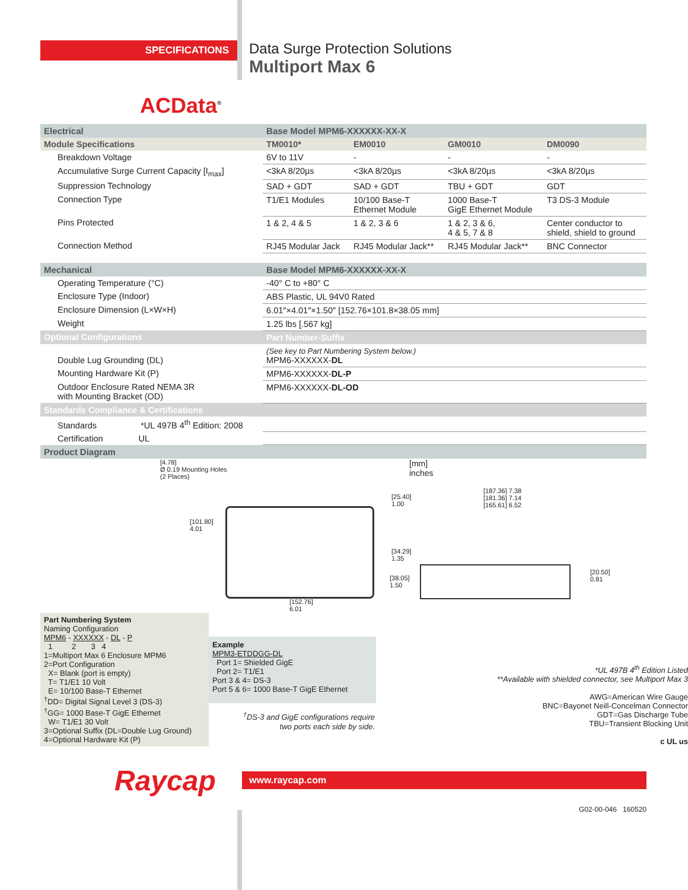SPECIFICATIONS
Data Surge Protection Solutions
Multiport Max 6
ACData<sup>®</sup>
| Electrical | Base Model MPM6-XXXXXX-XX-X | | | |
| --- | --- | --- | --- | --- |
| Module Specifications | TM0010* | EM0010 | GM0010 | DM0090 |
| Breakdown Voltage | 6V to 11V | - | - | - |
| Accumulative Surge Current Capacity [I<sub>max</sub>] | <3kA 8/20µs | <3kA 8/20µs | <3kA 8/20µs | <3kA 8/20µs |
| Suppression Technology | SAD + GDT | SAD + GDT | TBU + GDT | GDT |
| Connection Type | T1/E1 Modules | 10/100 Base-T Ethernet Module | 1000 Base-T GigE Ethernet Module | T3 DS-3 Module |
| Pins Protected | 1 & 2, 4 & 5 | 1 & 2, 3 & 6 | 1 & 2, 3 & 6, 4 & 5, 7 & 8 | Center conductor to shield, shield to ground |
| Connection Method | RJ45 Modular Jack | RJ45 Modular Jack** | RJ45 Modular Jack** | BNC Connector |
| Mechanical | Base Model MPM6-XXXXXX-XX-X | | | |
| Operating Temperature (°C) | -40° C to +80° C | | | |
| Enclosure Type (Indoor) | ABS Plastic, UL 94V0 Rated | | | |
| Enclosure Dimension (L×W×H) | 6.01″×4.01″×1.50″ [152.76×101.8×38.05 mm] | | | |
| Weight | 1.25 lbs [.567 kg] | | | |
| Optional Configurations | Part Number-Suffix | | | |
| Double Lug Grounding (DL) | (See key to Part Numbering System below.) MPM6-XXXXXX- DL | | | |
| Mounting Hardware Kit (P) | MPM6-XXXXXX- DL-P | | | |
| Outdoor Enclosure Rated NEMA 3R with Mounting Bracket (OD) | MPM6-XXXXXX- DL-OD | | | |
| Standards Compliance & Certifications | | | | |
| Standards *UL 497B 4<sup>th</sup> Edition: 2008 | | | | |
| Certification UL | | | | |
| Product Diagram | | | | |
[4.78]
Ø 0.19 Mounting Holes
(2 Places)
[101.80]
4.01
[25.40]
1.00
[34.29]
1.35
[152.76]
6.01
[mm]
inches
[187.36] 7.38
[181.36] 7.14
[165.61] 6.52
[38.05]
1.50
[20.50]
0.81
Part Numbering System
Naming Configuration
MPM6 - XXXXXX - DL - P
1 2 3 4
1=Multiport Max 6 Enclosure MPM6
2=Port Configuration
X= Blank (port is empty)
T= T1/E1 10 Volt
E= 10/100 Base-T Ethernet
<sup>†</sup> DD= Digital Signal Level 3 (DS-3)
<sup>†</sup> GG= 1000 Base-T GigE Ethernet
W= T1/E1 30 Volt
3=Optional Suffix (DL=Double Lug Ground)
4=Optional Hardware Kit (P)
Example
MPM3-ETDDGG-DL
Port 1= Shielded GigE
Port 2= T1/E1
Port 3 & 4= DS-3
Port 5 & 6= 1000 Base-T GigE Ethernet
<sup>†</sup> DS-3 and GigE configurations require
two ports each side by side.
*UL 497B 4<sup>th</sup> Edition Listed
**Available with shielded connector, see Multiport Max 3
AWG=American Wire Gauge
BNC=Bayonet Neill-Concelman Connector
GDT=Gas Discharge Tube
TBU=Transient Blocking Unit
c UL us
Raycap
www.raycap.com
G02-00-046 160520